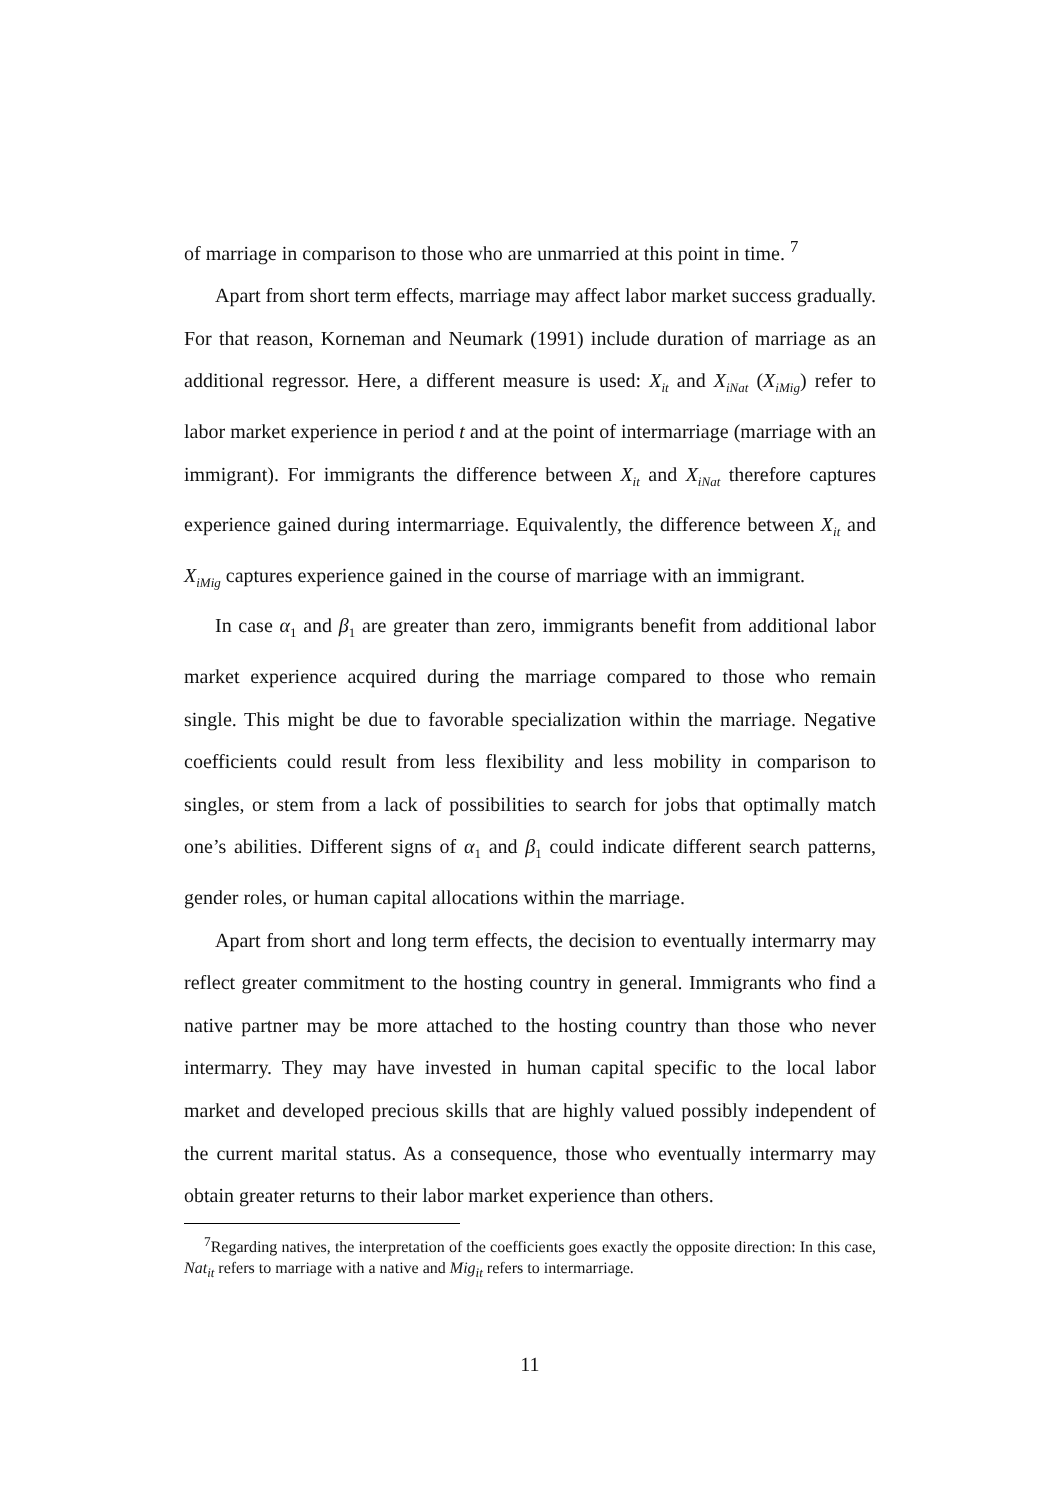of marriage in comparison to those who are unmarried at this point in time. <sup>7</sup>
Apart from short term effects, marriage may affect labor market success gradually. For that reason, Korneman and Neumark (1991) include duration of marriage as an additional regressor. Here, a different measure is used: X<sub>it</sub> and X<sub>iNat</sub> (X<sub>iMig</sub>) refer to labor market experience in period t and at the point of intermarriage (marriage with an immigrant). For immigrants the difference between X<sub>it</sub> and X<sub>iNat</sub> therefore captures experience gained during intermarriage. Equivalently, the difference between X<sub>it</sub> and X<sub>iMig</sub> captures experience gained in the course of marriage with an immigrant.
In case α<sub>1</sub> and β<sub>1</sub> are greater than zero, immigrants benefit from additional labor market experience acquired during the marriage compared to those who remain single. This might be due to favorable specialization within the marriage. Negative coefficients could result from less flexibility and less mobility in comparison to singles, or stem from a lack of possibilities to search for jobs that optimally match one’s abilities. Different signs of α<sub>1</sub> and β<sub>1</sub> could indicate different search patterns, gender roles, or human capital allocations within the marriage.
Apart from short and long term effects, the decision to eventually intermarry may reflect greater commitment to the hosting country in general. Immigrants who find a native partner may be more attached to the hosting country than those who never intermarry. They may have invested in human capital specific to the local labor market and developed precious skills that are highly valued possibly independent of the current marital status. As a consequence, those who eventually intermarry may obtain greater returns to their labor market experience than others.
<sup>7</sup> Regarding natives, the interpretation of the coefficients goes exactly the opposite direction: In this case, Nat<sub>it</sub> refers to marriage with a native and Mig<sub>it</sub> refers to intermarriage.
11